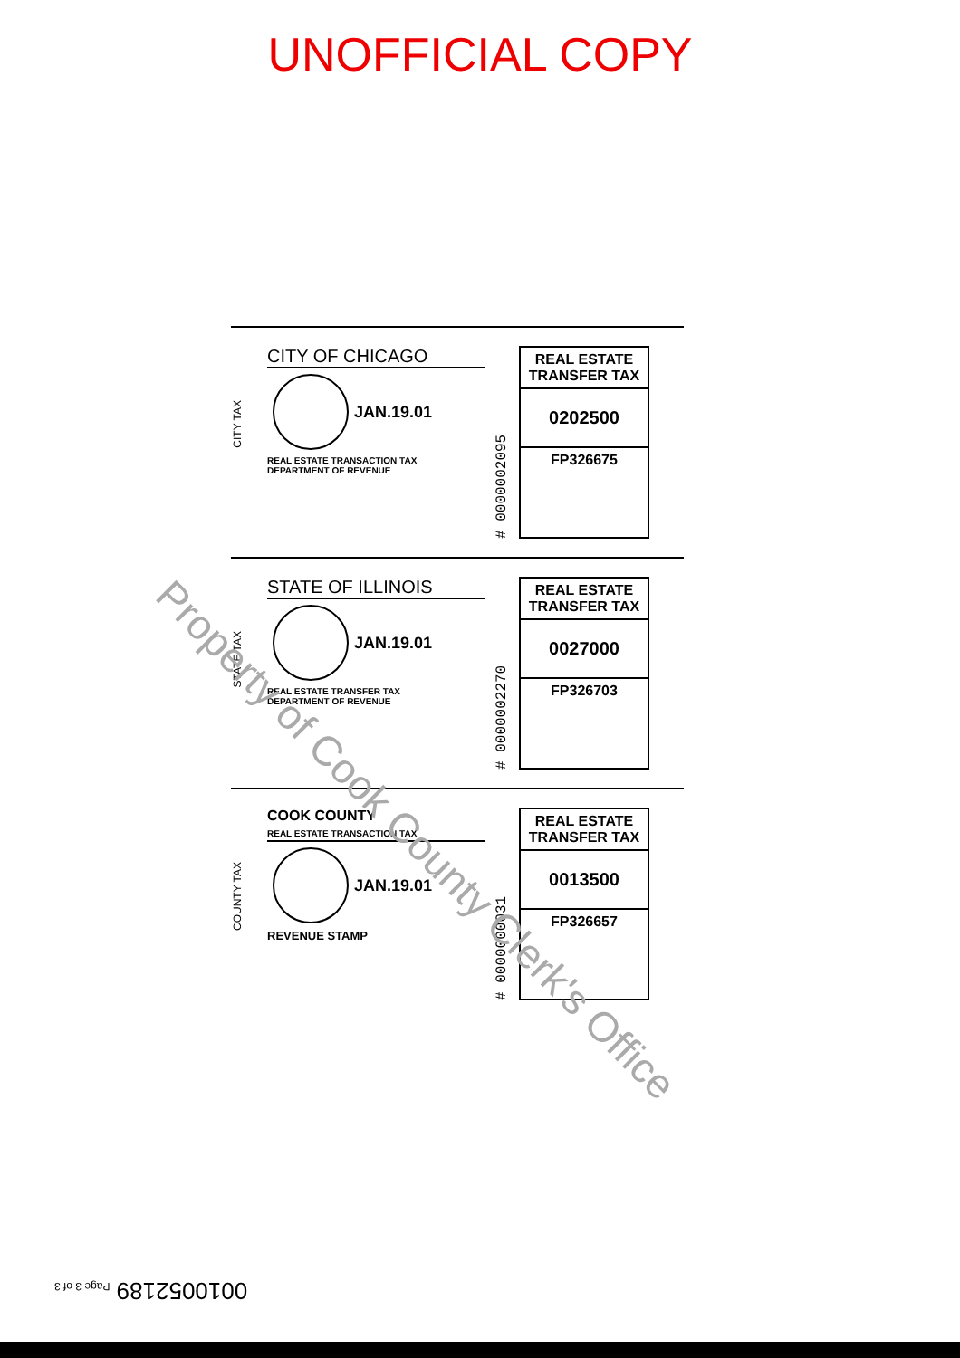UNOFFICIAL COPY
CITY TAX
CITY OF CHICAGO
JAN.19.01
REAL ESTATE TRANSACTION TAX
DEPARTMENT OF REVENUE
# 0000002095
REAL ESTATE TRANSFER TAX
0202500
FP326675
STATE TAX
STATE OF ILLINOIS
JAN.19.01
REAL ESTATE TRANSFER TAX
DEPARTMENT OF REVENUE
# 0000002270
REAL ESTATE TRANSFER TAX
0027000
FP326703
COUNTY TAX
COOK COUNTY
REAL ESTATE TRANSACTION TAX
JAN.19.01
REVENUE STAMP
# 0000000031
REAL ESTATE TRANSFER TAX
0013500
FP326657
Property of Cook County Clerk's Office
0010052189 Page 3 of 3